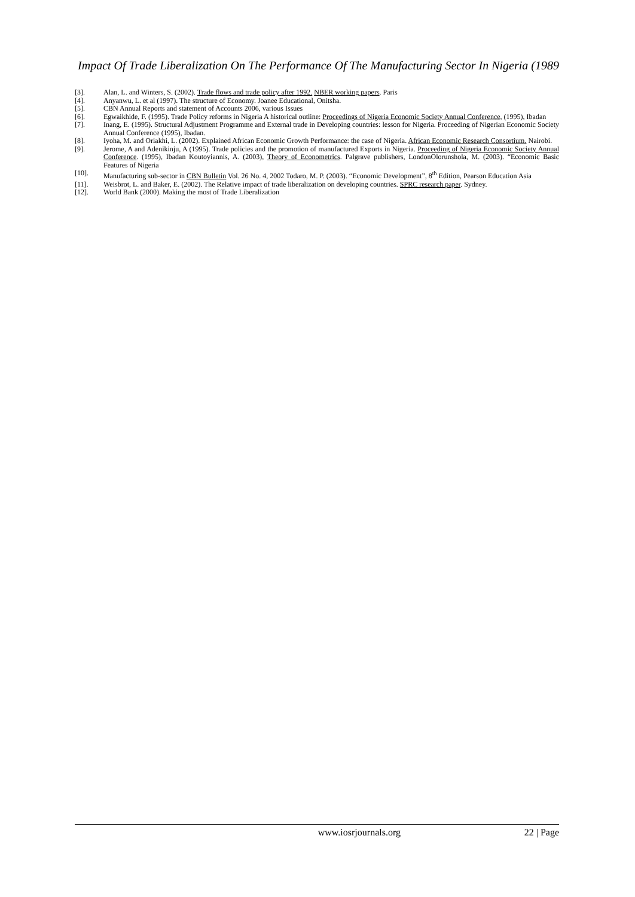Impact Of Trade Liberalization On The Performance Of The Manufacturing Sector In Nigeria (1989
[3]. Alan, L. and Winters, S. (2002). Trade flows and trade policy after 1992. NBER working papers. Paris
[4]. Anyanwu, L. et al (1997). The structure of Economy. Joanee Educational, Onitsha.
[5]. CBN Annual Reports and statement of Accounts 2006, various Issues
[6]. Egwaikhide, F. (1995). Trade Policy reforms in Nigeria A historical outline: Proceedings of Nigeria Economic Society Annual Conference, (1995), Ibadan
[7]. Inang, E. (1995). Structural Adjustment Programme and External trade in Developing countries: lesson for Nigeria. Proceeding of Nigerian Economic Society Annual Conference (1995), Ibadan.
[8]. Iyoha, M. and Oriakhi, L. (2002). Explained African Economic Growth Performance: the case of Nigeria. African Economic Research Consortium. Nairobi.
[9]. Jerome, A and Adenikinju, A (1995). Trade policies and the promotion of manufactured Exports in Nigeria. Proceeding of Nigeria Economic Society Annual Conference. (1995), Ibadan Koutoyiannis, A. (2003), Theory of Econometrics. Palgrave publishers, LondonOlorunshola, M. (2003). “Economic Basic Features of Nigeria
[10]. Manufacturing sub-sector in CBN Bulletin Vol. 26 No. 4, 2002 Todaro, M. P. (2003). “Economic Development”, 8<sup>th</sup> Edition, Pearson Education Asia
[11]. Weisbrot, L. and Baker, E. (2002). The Relative impact of trade liberalization on developing countries. SPRC research paper. Sydney.
[12]. World Bank (2000). Making the most of Trade Liberalization
www.iosrjournals.org 22 | Page